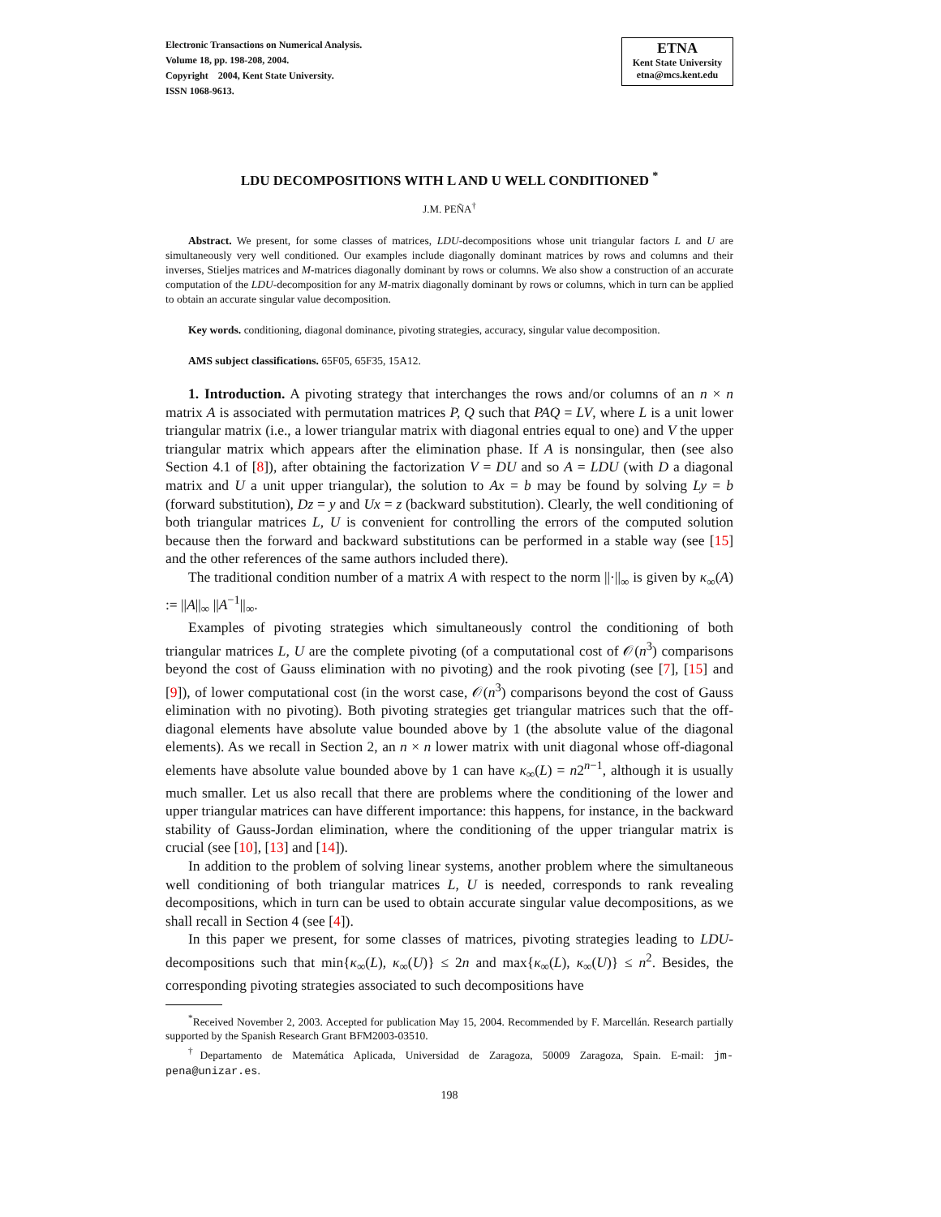Electronic Transactions on Numerical Analysis.
Volume 18, pp. 198-208, 2004.
Copyright 2004, Kent State University.
ISSN 1068-9613.
ETNA
Kent State University
etna@mcs.kent.edu
LDU DECOMPOSITIONS WITH L AND U WELL CONDITIONED <sup>*</sup>
J.M. PEÑA<sup>†</sup>
Abstract. We present, for some classes of matrices, LDU-decompositions whose unit triangular factors L and U are simultaneously very well conditioned. Our examples include diagonally dominant matrices by rows and columns and their inverses, Stieljes matrices and M-matrices diagonally dominant by rows or columns. We also show a construction of an accurate computation of the LDU-decomposition for any M-matrix diagonally dominant by rows or columns, which in turn can be applied to obtain an accurate singular value decomposition.
Key words. conditioning, diagonal dominance, pivoting strategies, accuracy, singular value decomposition.
AMS subject classifications. 65F05, 65F35, 15A12.
1. Introduction. A pivoting strategy that interchanges the rows and/or columns of an n × n matrix A is associated with permutation matrices P, Q such that PAQ = LV, where L is a unit lower triangular matrix (i.e., a lower triangular matrix with diagonal entries equal to one) and V the upper triangular matrix which appears after the elimination phase. If A is nonsingular, then (see also Section 4.1 of [8]), after obtaining the factorization V = DU and so A = LDU (with D a diagonal matrix and U a unit upper triangular), the solution to Ax = b may be found by solving Ly = b (forward substitution), Dz = y and Ux = z (backward substitution). Clearly, the well conditioning of both triangular matrices L, U is convenient for controlling the errors of the computed solution because then the forward and backward substitutions can be performed in a stable way (see [15] and the other references of the same authors included there).
The traditional condition number of a matrix A with respect to the norm ||·||<sub>∞</sub> is given by κ<sub>∞</sub>(A) := ||A||<sub>∞</sub> ||A<sup>−1</sup>||<sub>∞</sub>.
Examples of pivoting strategies which simultaneously control the conditioning of both triangular matrices L, U are the complete pivoting (of a computational cost of 𝒪(n<sup>3</sup>) comparisons beyond the cost of Gauss elimination with no pivoting) and the rook pivoting (see [7], [15] and [9]), of lower computational cost (in the worst case, 𝒪(n<sup>3</sup>) comparisons beyond the cost of Gauss elimination with no pivoting). Both pivoting strategies get triangular matrices such that the off-diagonal elements have absolute value bounded above by 1 (the absolute value of the diagonal elements). As we recall in Section 2, an n × n lower matrix with unit diagonal whose off-diagonal elements have absolute value bounded above by 1 can have κ<sub>∞</sub>(L) = n2<sup>n−1</sup>, although it is usually much smaller. Let us also recall that there are problems where the conditioning of the lower and upper triangular matrices can have different importance: this happens, for instance, in the backward stability of Gauss-Jordan elimination, where the conditioning of the upper triangular matrix is crucial (see [10], [13] and [14]).
In addition to the problem of solving linear systems, another problem where the simultaneous well conditioning of both triangular matrices L, U is needed, corresponds to rank revealing decompositions, which in turn can be used to obtain accurate singular value decompositions, as we shall recall in Section 4 (see [4]).
In this paper we present, for some classes of matrices, pivoting strategies leading to LDU-decompositions such that min{κ<sub>∞</sub>(L), κ<sub>∞</sub>(U)} ≤ 2n and max{κ<sub>∞</sub>(L), κ<sub>∞</sub>(U)} ≤ n<sup>2</sup>. Besides, the corresponding pivoting strategies associated to such decompositions have
<sup>*</sup> Received November 2, 2003. Accepted for publication May 15, 2004. Recommended by F. Marcellán. Research partially supported by the Spanish Research Grant BFM2003-03510.
<sup>†</sup> Departamento de Matemática Aplicada, Universidad de Zaragoza, 50009 Zaragoza, Spain. E-mail: jm-pena@unizar.es.
198